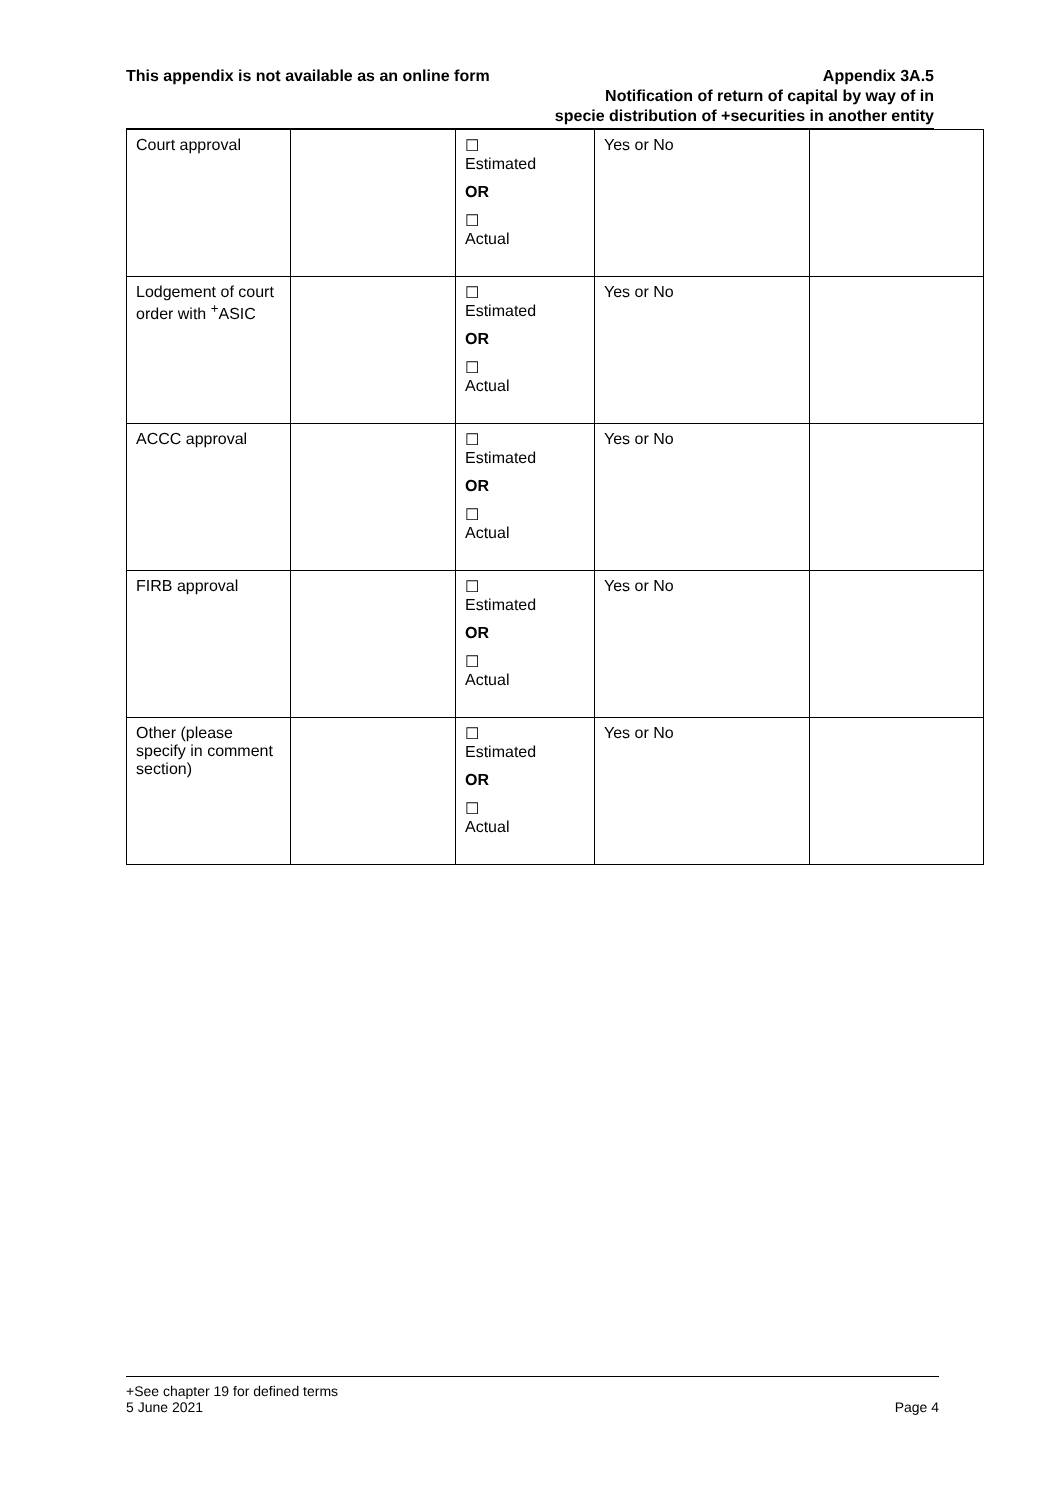This appendix is not available as an online form
Appendix 3A.5
Notification of return of capital by way of in
specie distribution of +securities in another entity
| Court approval | | ☐ Estimated OR ☐ Actual | Yes or No | |
| Lodgement of court order with <sup>+</sup>ASIC | | ☐ Estimated OR ☐ Actual | Yes or No | |
| ACCC approval | | ☐ Estimated OR ☐ Actual | Yes or No | |
| FIRB approval | | ☐ Estimated OR ☐ Actual | Yes or No | |
| Other (please specify in comment section) | | ☐ Estimated OR ☐ Actual | Yes or No | |
+See chapter 19 for defined terms
5 June 2021 Page 4